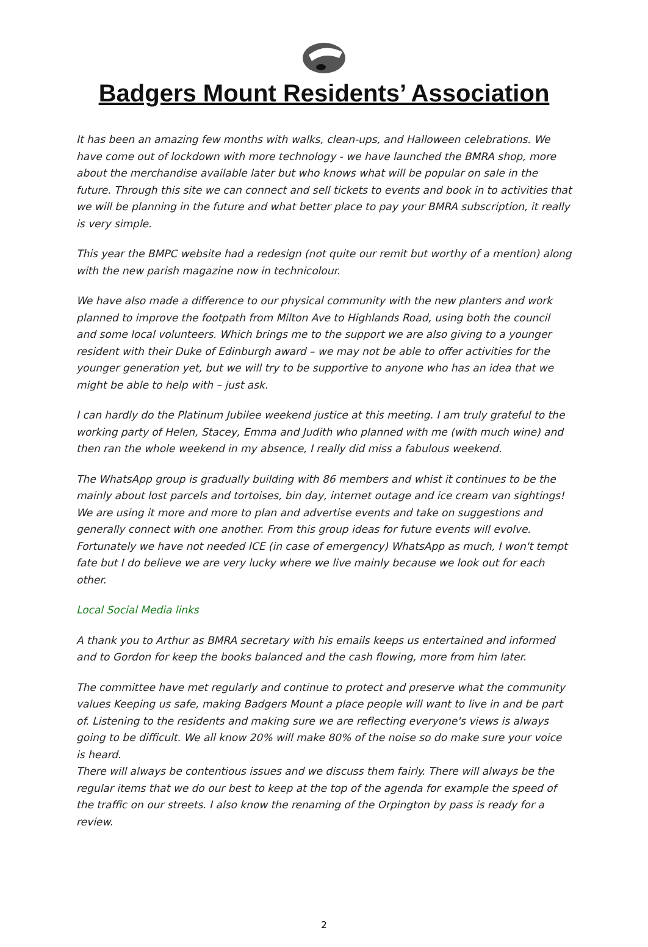Badgers Mount Residents’ Association
It has been an amazing few months with walks, clean-ups, and Halloween celebrations. We have come out of lockdown with more technology - we have launched the BMRA shop, more about the merchandise available later but who knows what will be popular on sale in the future. Through this site we can connect and sell tickets to events and book in to activities that we will be planning in the future and what better place to pay your BMRA subscription, it really is very simple.
This year the BMPC website had a redesign (not quite our remit but worthy of a mention) along with the new parish magazine now in technicolour.
We have also made a difference to our physical community with the new planters and work planned to improve the footpath from Milton Ave to Highlands Road, using both the council and some local volunteers. Which brings me to the support we are also giving to a younger resident with their Duke of Edinburgh award – we may not be able to offer activities for the younger generation yet, but we will try to be supportive to anyone who has an idea that we might be able to help with – just ask.
I can hardly do the Platinum Jubilee weekend justice at this meeting. I am truly grateful to the working party of Helen, Stacey, Emma and Judith who planned with me (with much wine) and then ran the whole weekend in my absence, I really did miss a fabulous weekend.
The WhatsApp group is gradually building with 86 members and whist it continues to be the mainly about lost parcels and tortoises, bin day, internet outage and ice cream van sightings! We are using it more and more to plan and advertise events and take on suggestions and generally connect with one another. From this group ideas for future events will evolve. Fortunately we have not needed ICE (in case of emergency) WhatsApp as much, I won't tempt fate but I do believe we are very lucky where we live mainly because we look out for each other.
Local Social Media links
A thank you to Arthur as BMRA secretary with his emails keeps us entertained and informed and to Gordon for keep the books balanced and the cash flowing, more from him later.
The committee have met regularly and continue to protect and preserve what the community values Keeping us safe, making Badgers Mount a place people will want to live in and be part of. Listening to the residents and making sure we are reflecting everyone's views is always going to be difficult. We all know 20% will make 80% of the noise so do make sure your voice is heard.
There will always be contentious issues and we discuss them fairly. There will always be the regular items that we do our best to keep at the top of the agenda for example the speed of the traffic on our streets. I also know the renaming of the Orpington by pass is ready for a review.
2